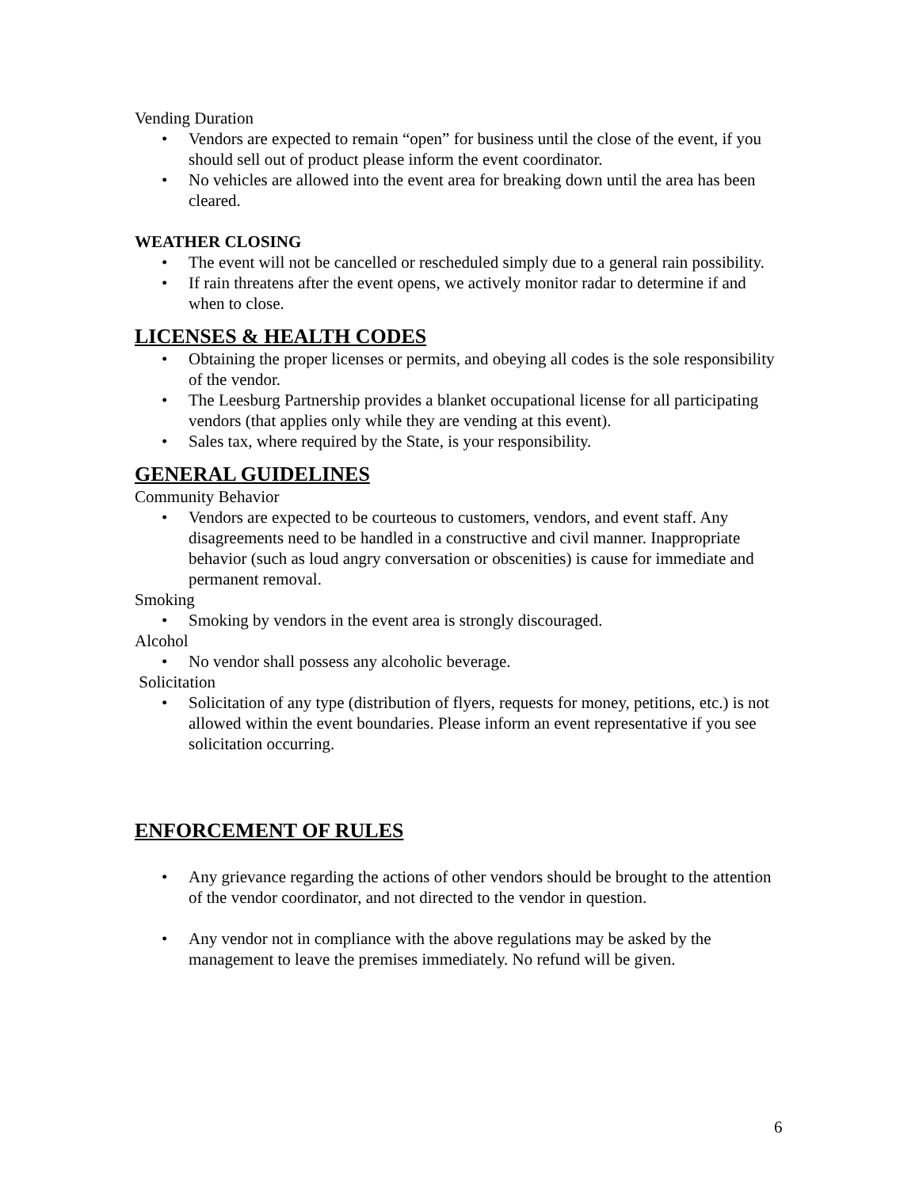Vending Duration
• Vendors are expected to remain “open” for business until the close of the event, if you should sell out of product please inform the event coordinator.
• No vehicles are allowed into the event area for breaking down until the area has been cleared.
WEATHER CLOSING
• The event will not be cancelled or rescheduled simply due to a general rain possibility.
• If rain threatens after the event opens, we actively monitor radar to determine if and when to close.
LICENSES & HEALTH CODES
• Obtaining the proper licenses or permits, and obeying all codes is the sole responsibility of the vendor.
• The Leesburg Partnership provides a blanket occupational license for all participating vendors (that applies only while they are vending at this event).
• Sales tax, where required by the State, is your responsibility.
GENERAL GUIDELINES
Community Behavior
• Vendors are expected to be courteous to customers, vendors, and event staff. Any disagreements need to be handled in a constructive and civil manner. Inappropriate behavior (such as loud angry conversation or obscenities) is cause for immediate and permanent removal.
Smoking
• Smoking by vendors in the event area is strongly discouraged.
Alcohol
• No vendor shall possess any alcoholic beverage.
Solicitation
• Solicitation of any type (distribution of flyers, requests for money, petitions, etc.) is not allowed within the event boundaries. Please inform an event representative if you see solicitation occurring.
ENFORCEMENT OF RULES
• Any grievance regarding the actions of other vendors should be brought to the attention of the vendor coordinator, and not directed to the vendor in question.
• Any vendor not in compliance with the above regulations may be asked by the management to leave the premises immediately. No refund will be given.
6